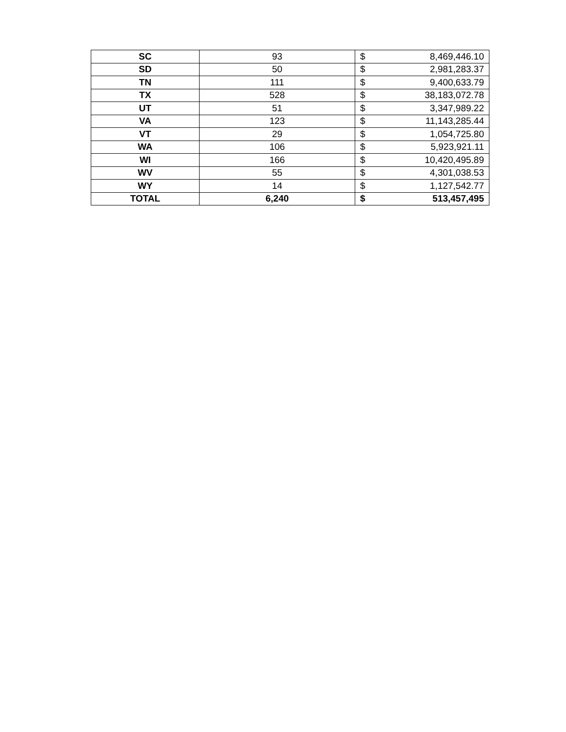| SC | 93 | $ 8,469,446.10 |
| SD | 50 | $ 2,981,283.37 |
| TN | 111 | $ 9,400,633.79 |
| TX | 528 | $ 38,183,072.78 |
| UT | 51 | $ 3,347,989.22 |
| VA | 123 | $ 11,143,285.44 |
| VT | 29 | $ 1,054,725.80 |
| WA | 106 | $ 5,923,921.11 |
| WI | 166 | $ 10,420,495.89 |
| WV | 55 | $ 4,301,038.53 |
| WY | 14 | $ 1,127,542.77 |
| TOTAL | 6,240 | $ 513,457,495 |